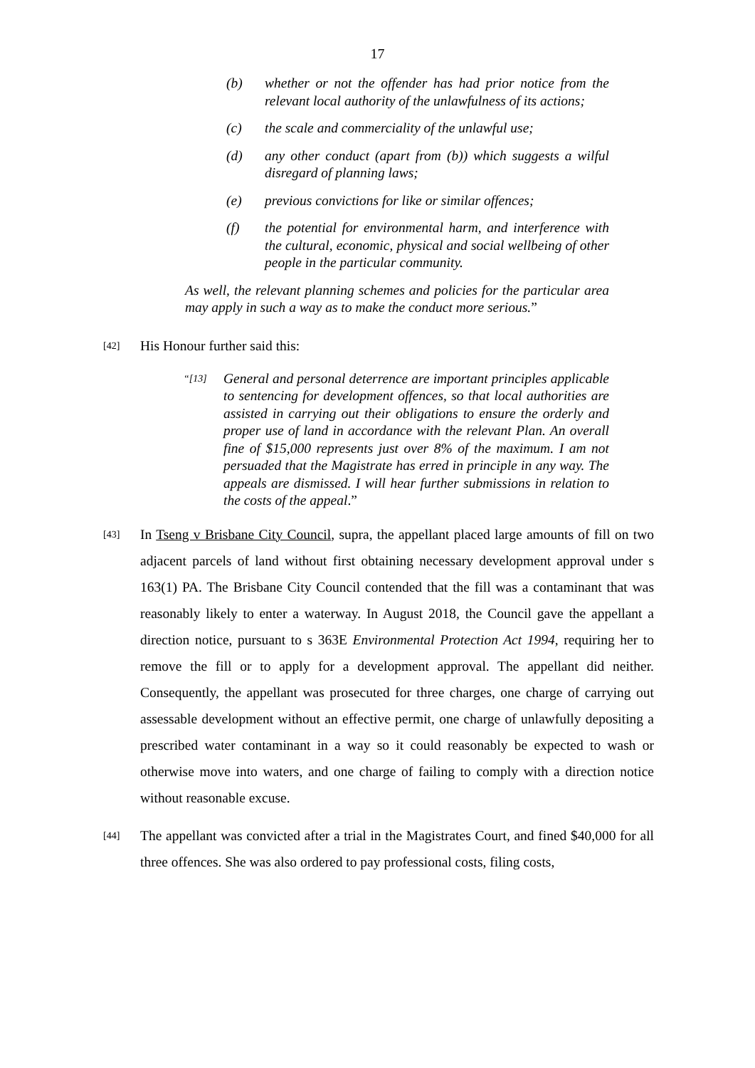17
(b) whether or not the offender has had prior notice from the relevant local authority of the unlawfulness of its actions;
(c) the scale and commerciality of the unlawful use;
(d) any other conduct (apart from (b)) which suggests a wilful disregard of planning laws;
(e) previous convictions for like or similar offences;
(f) the potential for environmental harm, and interference with the cultural, economic, physical and social wellbeing of other people in the particular community.
As well, the relevant planning schemes and policies for the particular area may apply in such a way as to make the conduct more serious.”
[42] His Honour further said this:
“[13] General and personal deterrence are important principles applicable to sentencing for development offences, so that local authorities are assisted in carrying out their obligations to ensure the orderly and proper use of land in accordance with the relevant Plan. An overall fine of $15,000 represents just over 8% of the maximum. I am not persuaded that the Magistrate has erred in principle in any way. The appeals are dismissed. I will hear further submissions in relation to the costs of the appeal.”
[43] In Tseng v Brisbane City Council, supra, the appellant placed large amounts of fill on two adjacent parcels of land without first obtaining necessary development approval under s 163(1) PA. The Brisbane City Council contended that the fill was a contaminant that was reasonably likely to enter a waterway. In August 2018, the Council gave the appellant a direction notice, pursuant to s 363E Environmental Protection Act 1994, requiring her to remove the fill or to apply for a development approval. The appellant did neither. Consequently, the appellant was prosecuted for three charges, one charge of carrying out assessable development without an effective permit, one charge of unlawfully depositing a prescribed water contaminant in a way so it could reasonably be expected to wash or otherwise move into waters, and one charge of failing to comply with a direction notice without reasonable excuse.
[44] The appellant was convicted after a trial in the Magistrates Court, and fined $40,000 for all three offences. She was also ordered to pay professional costs, filing costs,